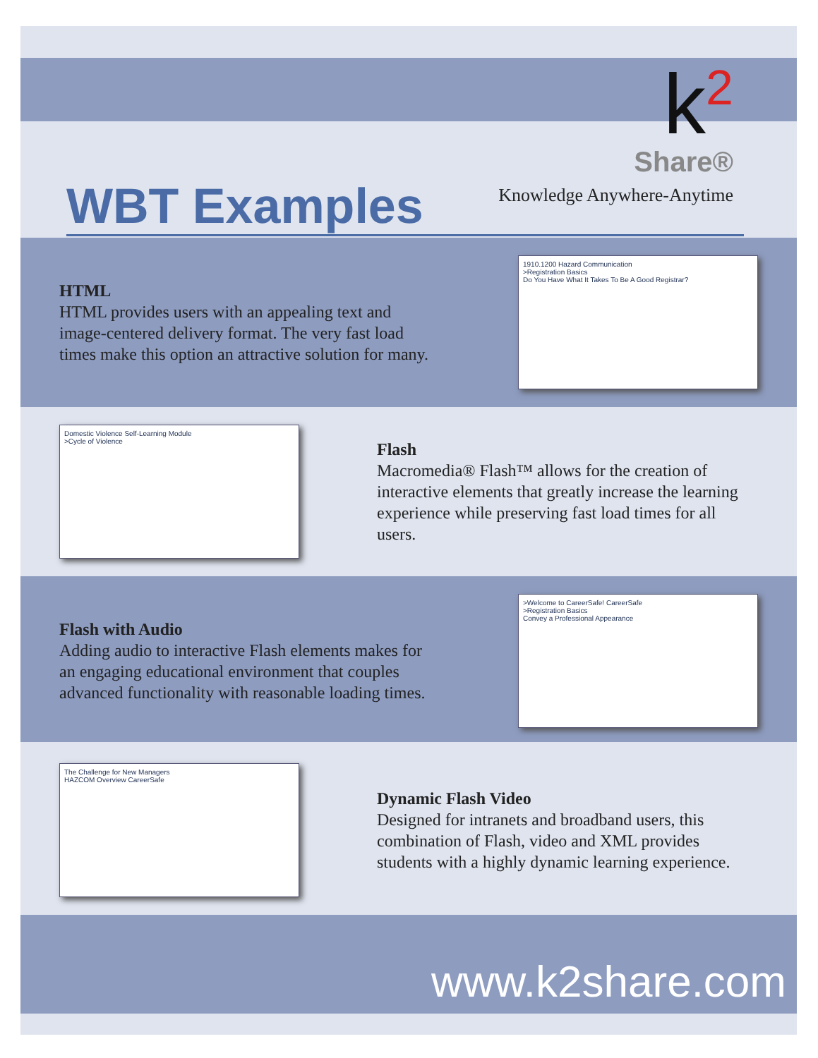k<sup>2</sup>
Share®
Knowledge Anywhere-Anytime
WBT Examples
HTML
HTML provides users with an appealing text and image-centered delivery format. The very fast load times make this option an attractive solution for many.
1910.1200 Hazard Communication
>Registration Basics
Do You Have What It Takes To Be A Good Registrar?
Domestic Violence Self-Learning Module
>Cycle of Violence
Flash
Macromedia® Flash™ allows for the creation of interactive elements that greatly increase the learning experience while preserving fast load times for all users.
Flash with Audio
Adding audio to interactive Flash elements makes for an engaging educational environment that couples advanced functionality with reasonable loading times.
>Welcome to CareerSafe! CareerSafe
>Registration Basics
Convey a Professional Appearance
The Challenge for New Managers
HAZCOM Overview CareerSafe
Dynamic Flash Video
Designed for intranets and broadband users, this combination of Flash, video and XML provides students with a highly dynamic learning experience.
www.k2share.com